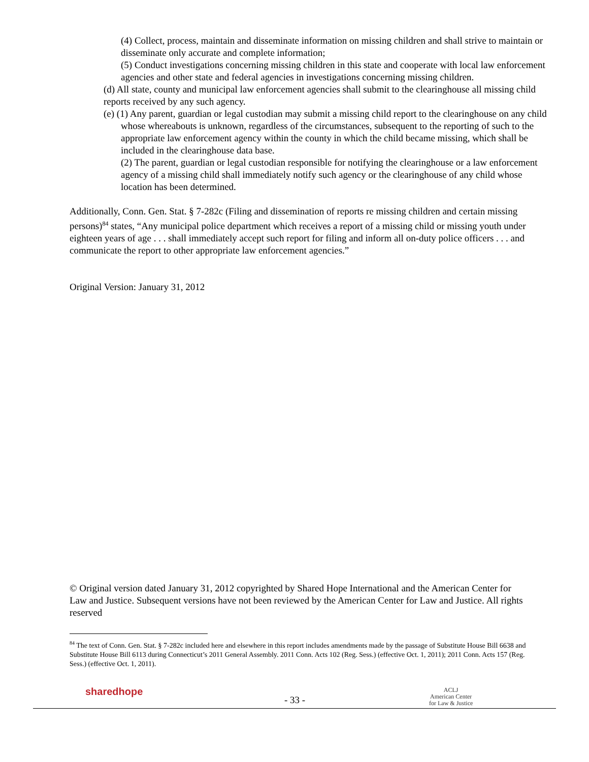(4) Collect, process, maintain and disseminate information on missing children and shall strive to maintain or disseminate only accurate and complete information;
(5) Conduct investigations concerning missing children in this state and cooperate with local law enforcement agencies and other state and federal agencies in investigations concerning missing children.
(d) All state, county and municipal law enforcement agencies shall submit to the clearinghouse all missing child reports received by any such agency.
(e) (1) Any parent, guardian or legal custodian may submit a missing child report to the clearinghouse on any child whose whereabouts is unknown, regardless of the circumstances, subsequent to the reporting of such to the appropriate law enforcement agency within the county in which the child became missing, which shall be included in the clearinghouse data base.
(2) The parent, guardian or legal custodian responsible for notifying the clearinghouse or a law enforcement agency of a missing child shall immediately notify such agency or the clearinghouse of any child whose location has been determined.
Additionally, Conn. Gen. Stat. § 7-282c (Filing and dissemination of reports re missing children and certain missing persons)<sup>84</sup> states, “Any municipal police department which receives a report of a missing child or missing youth under eighteen years of age . . . shall immediately accept such report for filing and inform all on-duty police officers . . . and communicate the report to other appropriate law enforcement agencies.”
Original Version: January 31, 2012
© Original version dated January 31, 2012 copyrighted by Shared Hope International and the American Center for Law and Justice. Subsequent versions have not been reviewed by the American Center for Law and Justice. All rights reserved
<sup>84</sup> The text of Conn. Gen. Stat. § 7-282c included here and elsewhere in this report includes amendments made by the passage of Substitute House Bill 6638 and Substitute House Bill 6113 during Connecticut’s 2011 General Assembly. 2011 Conn. Acts 102 (Reg. Sess.) (effective Oct. 1, 2011); 2011 Conn. Acts 157 (Reg. Sess.) (effective Oct. 1, 2011).
sharedhope
- 33 -
ACLJ
American Center
for Law & Justice